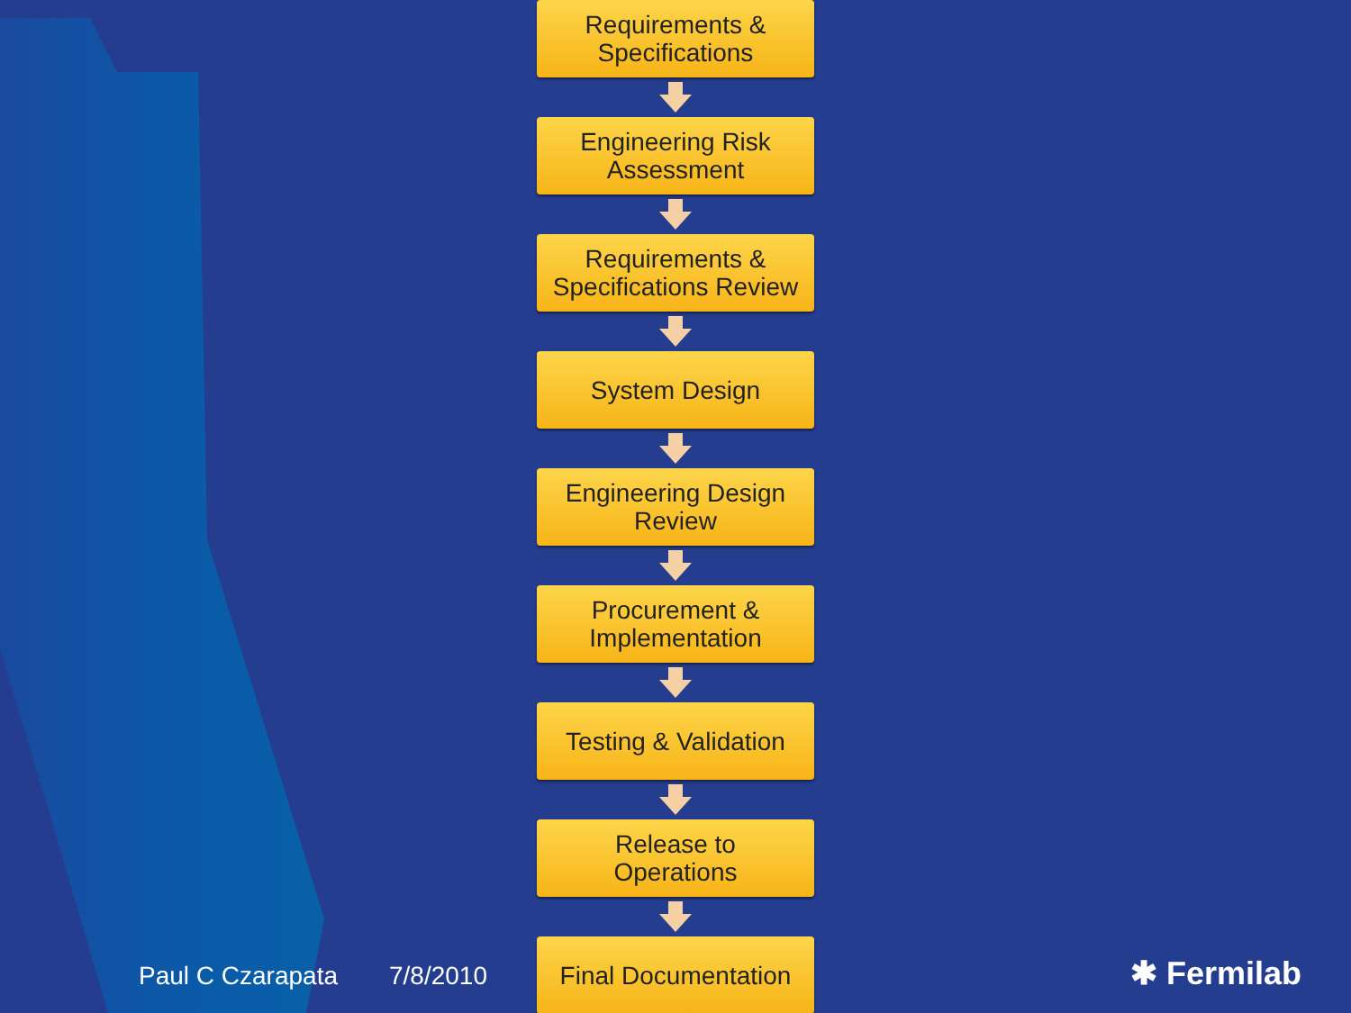Requirements &
Specifications
Engineering Risk
Assessment
Requirements &
Specifications Review
System Design
Engineering Design
Review
Procurement &
Implementation
Testing & Validation
Release to
Operations
Final Documentation
Paul C Czarapata 7/8/2010 ✱ Fermilab